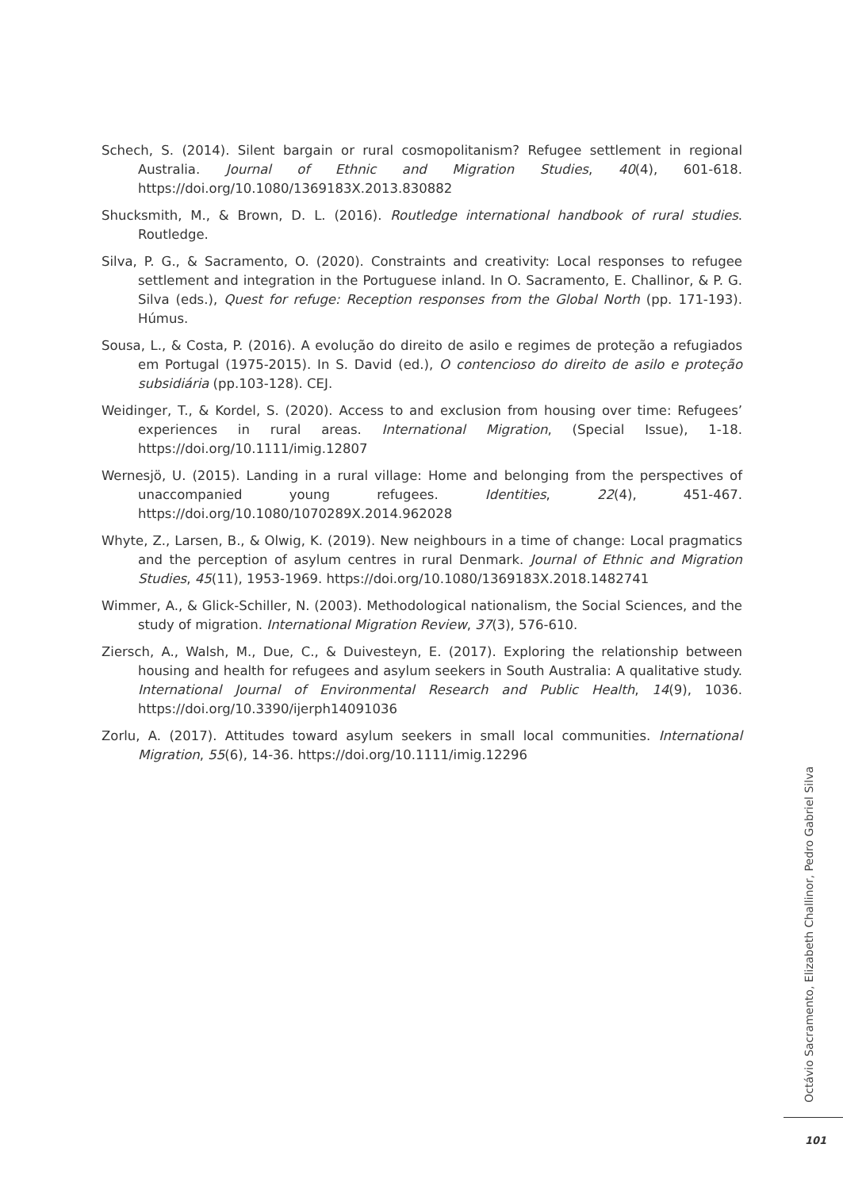Schech, S. (2014). Silent bargain or rural cosmopolitanism? Refugee settlement in regional Australia. Journal of Ethnic and Migration Studies, 40(4), 601-618. https://doi.org/10.1080/1369183X.2013.830882
Shucksmith, M., & Brown, D. L. (2016). Routledge international handbook of rural studies. Routledge.
Silva, P. G., & Sacramento, O. (2020). Constraints and creativity: Local responses to refugee settlement and integration in the Portuguese inland. In O. Sacramento, E. Challinor, & P. G. Silva (eds.), Quest for refuge: Reception responses from the Global North (pp. 171-193). Húmus.
Sousa, L., & Costa, P. (2016). A evolução do direito de asilo e regimes de proteção a refugiados em Portugal (1975-2015). In S. David (ed.), O contencioso do direito de asilo e proteção subsidiária (pp.103-128). CEJ.
Weidinger, T., & Kordel, S. (2020). Access to and exclusion from housing over time: Refugees’ experiences in rural areas. International Migration, (Special Issue), 1-18. https://doi.org/10.1111/imig.12807
Wernesjö, U. (2015). Landing in a rural village: Home and belonging from the perspectives of unaccompanied young refugees. Identities, 22(4), 451-467. https://doi.org/10.1080/1070289X.2014.962028
Whyte, Z., Larsen, B., & Olwig, K. (2019). New neighbours in a time of change: Local pragmatics and the perception of asylum centres in rural Denmark. Journal of Ethnic and Migration Studies, 45(11), 1953-1969. https://doi.org/10.1080/1369183X.2018.1482741
Wimmer, A., & Glick-Schiller, N. (2003). Methodological nationalism, the Social Sciences, and the study of migration. International Migration Review, 37(3), 576-610.
Ziersch, A., Walsh, M., Due, C., & Duivesteyn, E. (2017). Exploring the relationship between housing and health for refugees and asylum seekers in South Australia: A qualitative study. International Journal of Environmental Research and Public Health, 14(9), 1036. https://doi.org/10.3390/ijerph14091036
Zorlu, A. (2017). Attitudes toward asylum seekers in small local communities. International Migration, 55(6), 14-36. https://doi.org/10.1111/imig.12296
Octávio Sacramento, Elizabeth Challinor, Pedro Gabriel Silva
101